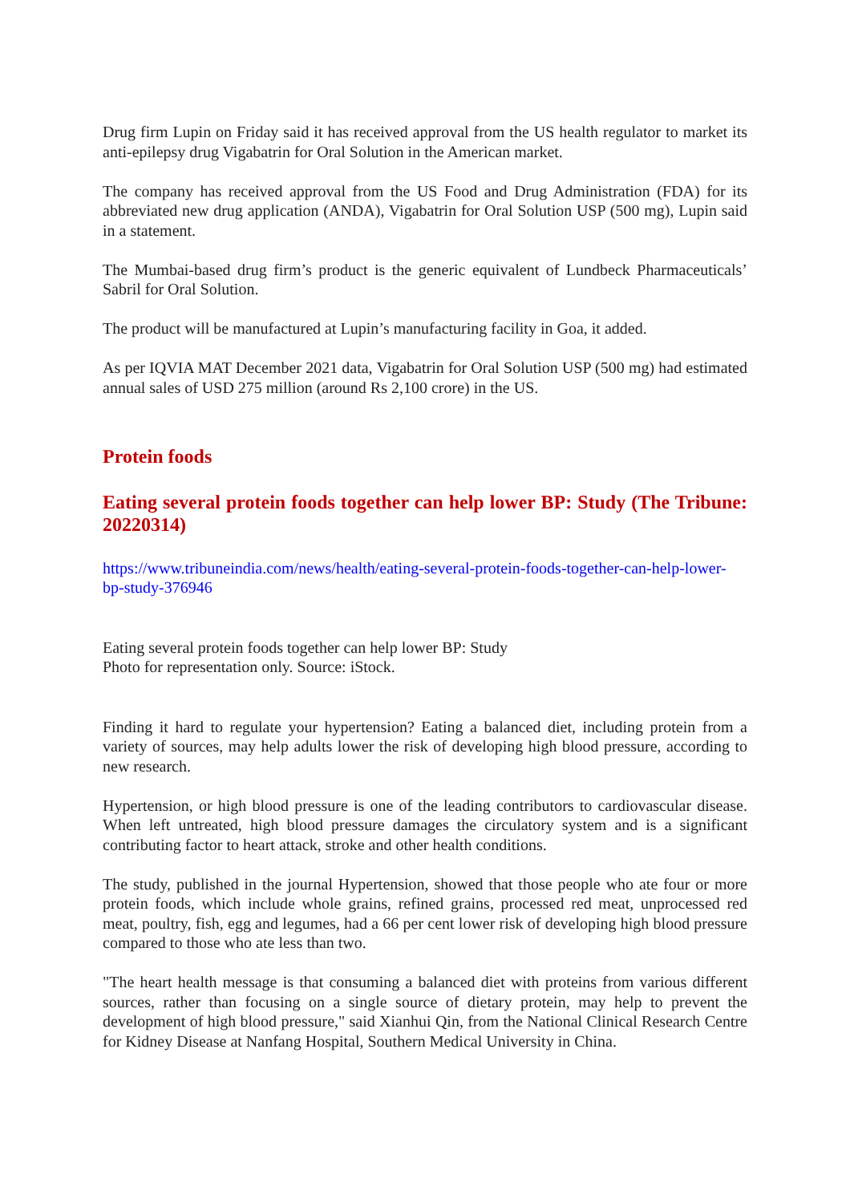Drug firm Lupin on Friday said it has received approval from the US health regulator to market its anti-epilepsy drug Vigabatrin for Oral Solution in the American market.
The company has received approval from the US Food and Drug Administration (FDA) for its abbreviated new drug application (ANDA), Vigabatrin for Oral Solution USP (500 mg), Lupin said in a statement.
The Mumbai-based drug firm’s product is the generic equivalent of Lundbeck Pharmaceuticals’ Sabril for Oral Solution.
The product will be manufactured at Lupin’s manufacturing facility in Goa, it added.
As per IQVIA MAT December 2021 data, Vigabatrin for Oral Solution USP (500 mg) had estimated annual sales of USD 275 million (around Rs 2,100 crore) in the US.
Protein foods
Eating several protein foods together can help lower BP: Study (The Tribune: 20220314)
https://www.tribuneindia.com/news/health/eating-several-protein-foods-together-can-help-lower-bp-study-376946
Eating several protein foods together can help lower BP: Study
Photo for representation only. Source: iStock.
Finding it hard to regulate your hypertension? Eating a balanced diet, including protein from a variety of sources, may help adults lower the risk of developing high blood pressure, according to new research.
Hypertension, or high blood pressure is one of the leading contributors to cardiovascular disease. When left untreated, high blood pressure damages the circulatory system and is a significant contributing factor to heart attack, stroke and other health conditions.
The study, published in the journal Hypertension, showed that those people who ate four or more protein foods, which include whole grains, refined grains, processed red meat, unprocessed red meat, poultry, fish, egg and legumes, had a 66 per cent lower risk of developing high blood pressure compared to those who ate less than two.
"The heart health message is that consuming a balanced diet with proteins from various different sources, rather than focusing on a single source of dietary protein, may help to prevent the development of high blood pressure," said Xianhui Qin, from the National Clinical Research Centre for Kidney Disease at Nanfang Hospital, Southern Medical University in China.